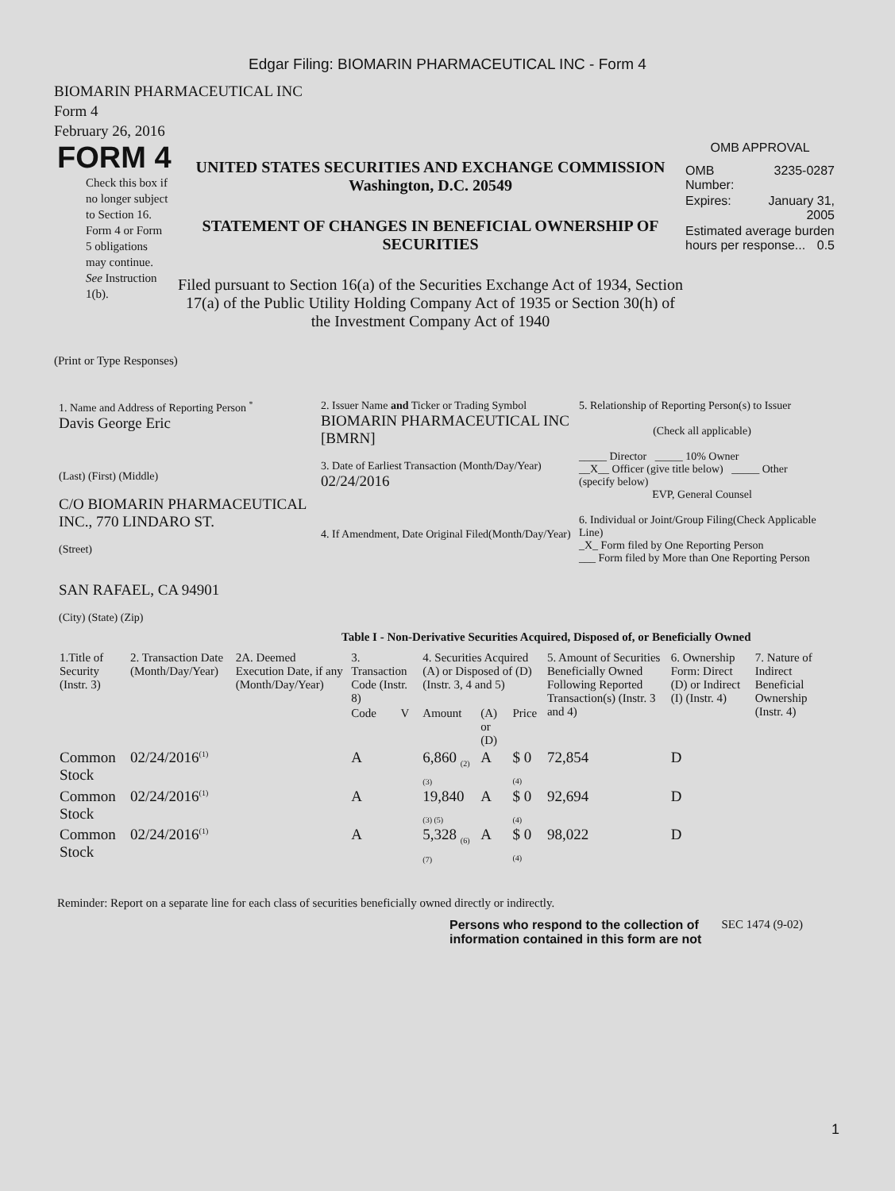Edgar Filing: BIOMARIN PHARMACEUTICAL INC - Form 4
BIOMARIN PHARMACEUTICAL INC
Form 4
February 26, 2016
FORM 4
Check this box if no longer subject to Section 16. Form 4 or Form 5 obligations may continue. See Instruction 1(b).
UNITED STATES SECURITIES AND EXCHANGE COMMISSION
Washington, D.C. 20549
STATEMENT OF CHANGES IN BENEFICIAL OWNERSHIP OF SECURITIES
Filed pursuant to Section 16(a) of the Securities Exchange Act of 1934, Section 17(a) of the Public Utility Holding Company Act of 1935 or Section 30(h) of the Investment Company Act of 1940
OMB APPROVAL
| OMB Number: | 3235-0287 |
| Expires: | January 31, 2005 |
| Estimated average burden hours per response... 0.5 | |
(Print or Type Responses)
1. Name and Address of Reporting Person <sup>*</sup>
Davis George Eric
(Last) (First) (Middle)
C/O BIOMARIN PHARMACEUTICAL INC., 770 LINDARO ST.
(Street)
SAN RAFAEL, CA 94901
(City) (State) (Zip)
2. Issuer Name and Ticker or Trading Symbol
BIOMARIN PHARMACEUTICAL INC [BMRN]
3. Date of Earliest Transaction (Month/Day/Year)
02/24/2016
4. If Amendment, Date Original Filed(Month/Day/Year)
5. Relationship of Reporting Person(s) to Issuer
(Check all applicable)
_____ Director _____ 10% Owner
__X__ Officer (give title below) _____ Other (specify below)
EVP, General Counsel
6. Individual or Joint/Group Filing(Check Applicable Line)
_X_ Form filed by One Reporting Person
___ Form filed by More than One Reporting Person
Table I - Non-Derivative Securities Acquired, Disposed of, or Beneficially Owned
| 1.Title of Security (Instr. 3) | 2. Transaction Date (Month/Day/Year) | 2A. Deemed Execution Date, if any (Month/Day/Year) | 3. Transaction Code (Instr. 8) | | 4. Securities Acquired (A) or Disposed of (D) (Instr. 3, 4 and 5) | | | 5. Amount of Securities Beneficially Owned Following Reported Transaction(s) (Instr. 3 and 4) | 6. Ownership Form: Direct (D) or Indirect (I) (Instr. 4) | 7. Nature of Indirect Beneficial Ownership (Instr. 4) |
| --- | --- | --- | --- | --- | --- | --- | --- | --- | --- | --- |
| | | | Code | V | Amount | (A) or (D) | Price | | | |
| Common Stock | 02/24/2016<sup>(1)</sup> | | A | | 6,860 <sub>(2) (3)</sub> | A | $ 0 <sub>(4)</sub> | 72,854 | D | |
| Common Stock | 02/24/2016<sup>(1)</sup> | | A | | 19,840 <sub>(3) (5)</sub> | A | $ 0 <sub>(4)</sub> | 92,694 | D | |
| Common Stock | 02/24/2016<sup>(1)</sup> | | A | | 5,328 <sub>(6) (7)</sub> | A | $ 0 <sub>(4)</sub> | 98,022 | D | |
Reminder: Report on a separate line for each class of securities beneficially owned directly or indirectly.
Persons who respond to the collection of information contained in this form are not
SEC 1474 (9-02)
1